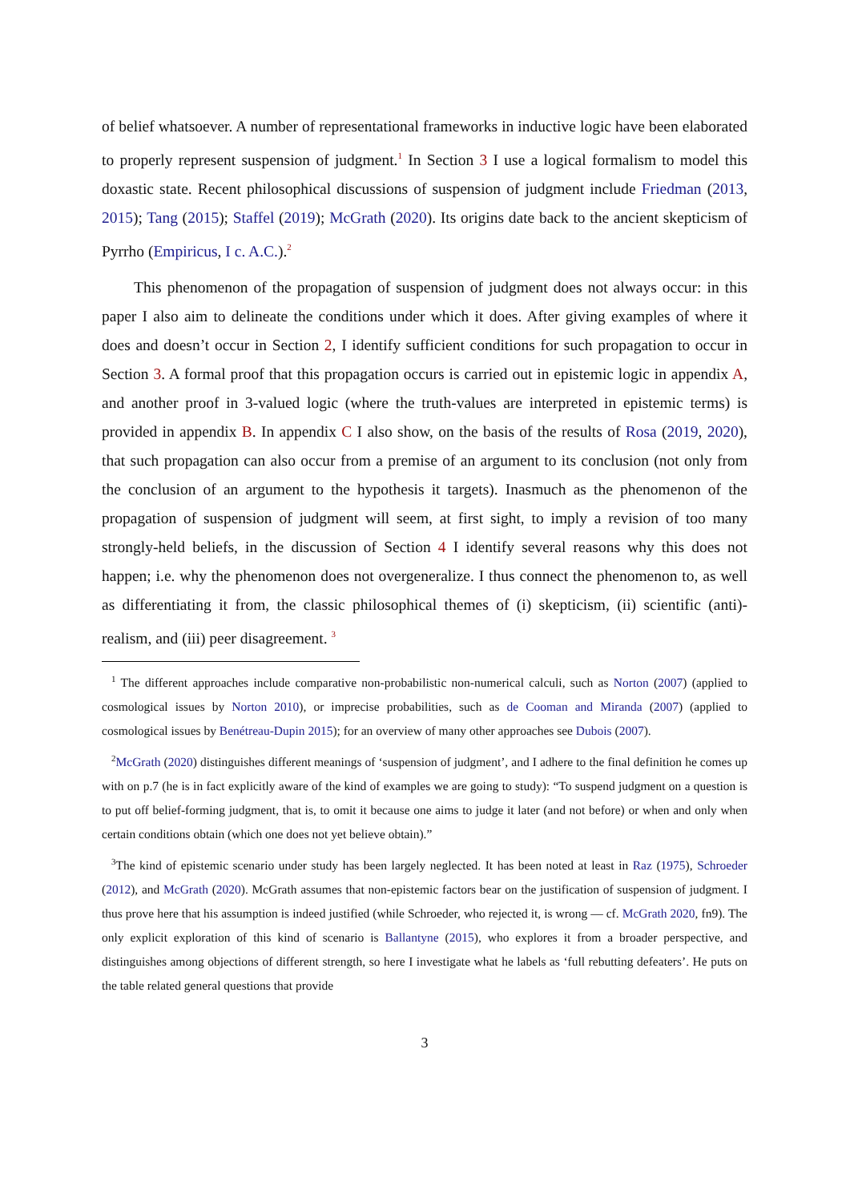of belief whatsoever. A number of representational frameworks in inductive logic have been elaborated to properly represent suspension of judgment.<sup>1</sup> In Section 3 I use a logical formalism to model this doxastic state. Recent philosophical discussions of suspension of judgment include Friedman (2013, 2015); Tang (2015); Staffel (2019); McGrath (2020). Its origins date back to the ancient skepticism of Pyrrho (Empiricus, I c. A.C.).<sup>2</sup>
This phenomenon of the propagation of suspension of judgment does not always occur: in this paper I also aim to delineate the conditions under which it does. After giving examples of where it does and doesn’t occur in Section 2, I identify sufficient conditions for such propagation to occur in Section 3. A formal proof that this propagation occurs is carried out in epistemic logic in appendix A, and another proof in 3-valued logic (where the truth-values are interpreted in epistemic terms) is provided in appendix B. In appendix C I also show, on the basis of the results of Rosa (2019, 2020), that such propagation can also occur from a premise of an argument to its conclusion (not only from the conclusion of an argument to the hypothesis it targets). Inasmuch as the phenomenon of the propagation of suspension of judgment will seem, at first sight, to imply a revision of too many strongly-held beliefs, in the discussion of Section 4 I identify several reasons why this does not happen; i.e. why the phenomenon does not overgeneralize. I thus connect the phenomenon to, as well as differentiating it from, the classic philosophical themes of (i) skepticism, (ii) scientific (anti)-realism, and (iii) peer disagreement. <sup>3</sup>
<sup>1</sup> The different approaches include comparative non-probabilistic non-numerical calculi, such as Norton (2007) (applied to cosmological issues by Norton 2010), or imprecise probabilities, such as de Cooman and Miranda (2007) (applied to cosmological issues by Benétreau-Dupin 2015); for an overview of many other approaches see Dubois (2007).
<sup>2</sup> McGrath (2020) distinguishes different meanings of ‘suspension of judgment’, and I adhere to the final definition he comes up with on p.7 (he is in fact explicitly aware of the kind of examples we are going to study): “To suspend judgment on a question is to put off belief-forming judgment, that is, to omit it because one aims to judge it later (and not before) or when and only when certain conditions obtain (which one does not yet believe obtain).”
<sup>3</sup> The kind of epistemic scenario under study has been largely neglected. It has been noted at least in Raz (1975), Schroeder (2012), and McGrath (2020). McGrath assumes that non-epistemic factors bear on the justification of suspension of judgment. I thus prove here that his assumption is indeed justified (while Schroeder, who rejected it, is wrong — cf. McGrath 2020, fn9). The only explicit exploration of this kind of scenario is Ballantyne (2015), who explores it from a broader perspective, and distinguishes among objections of different strength, so here I investigate what he labels as ‘full rebutting defeaters’. He puts on the table related general questions that provide
3